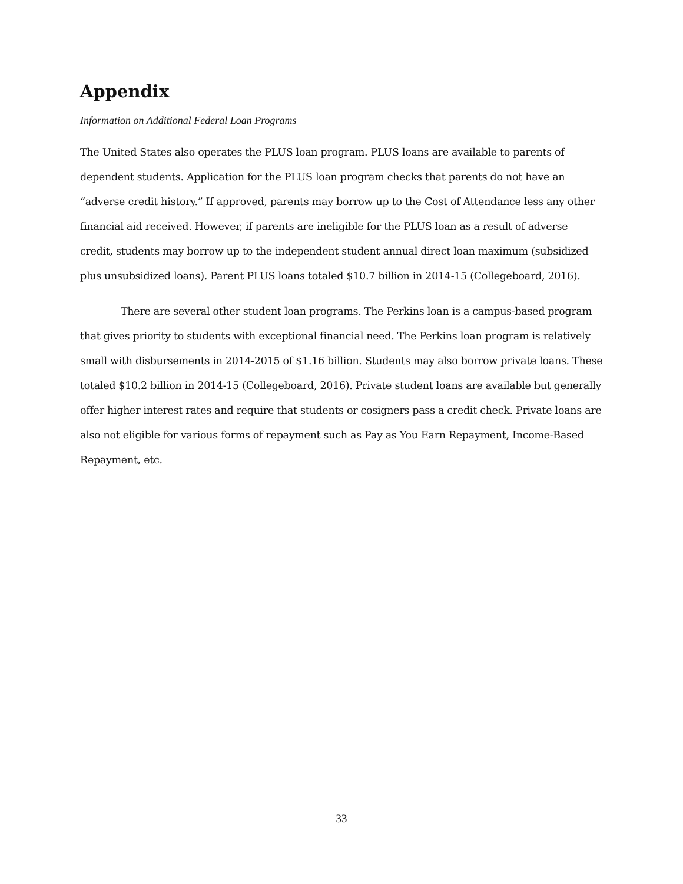Appendix
Information on Additional Federal Loan Programs
The United States also operates the PLUS loan program. PLUS loans are available to parents of dependent students. Application for the PLUS loan program checks that parents do not have an “adverse credit history.” If approved, parents may borrow up to the Cost of Attendance less any other financial aid received. However, if parents are ineligible for the PLUS loan as a result of adverse credit, students may borrow up to the independent student annual direct loan maximum (subsidized plus unsubsidized loans). Parent PLUS loans totaled $10.7 billion in 2014-15 (Collegeboard, 2016).
There are several other student loan programs. The Perkins loan is a campus-based program that gives priority to students with exceptional financial need. The Perkins loan program is relatively small with disbursements in 2014-2015 of $1.16 billion. Students may also borrow private loans. These totaled $10.2 billion in 2014-15 (Collegeboard, 2016). Private student loans are available but generally offer higher interest rates and require that students or cosigners pass a credit check. Private loans are also not eligible for various forms of repayment such as Pay as You Earn Repayment, Income-Based Repayment, etc.
33